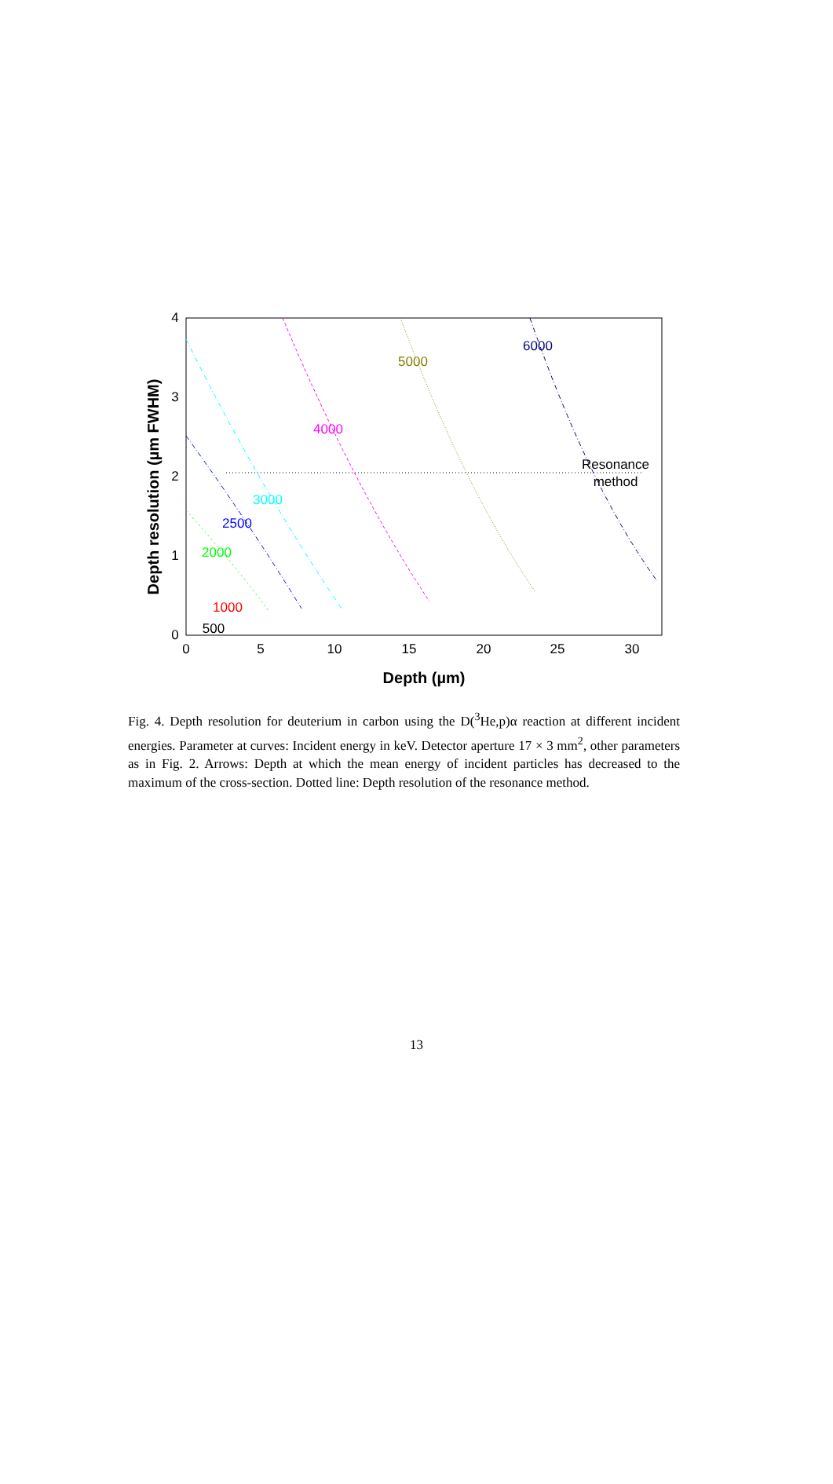0
5
10
15
20
25
30
0
1
2
3
4
Depth (µm)
Depth resolution (µm FWHM)
5000
6000
4000
3000
2500
2000
1000
500
Resonance
method
Fig. 4. Depth resolution for deuterium in carbon using the D(<sup>3</sup>He,p)α reaction at different incident energies. Parameter at curves: Incident energy in keV. Detector aperture 17 × 3 mm<sup>2</sup>, other parameters as in Fig. 2. Arrows: Depth at which the mean energy of incident particles has decreased to the maximum of the cross-section. Dotted line: Depth resolution of the resonance method.
13